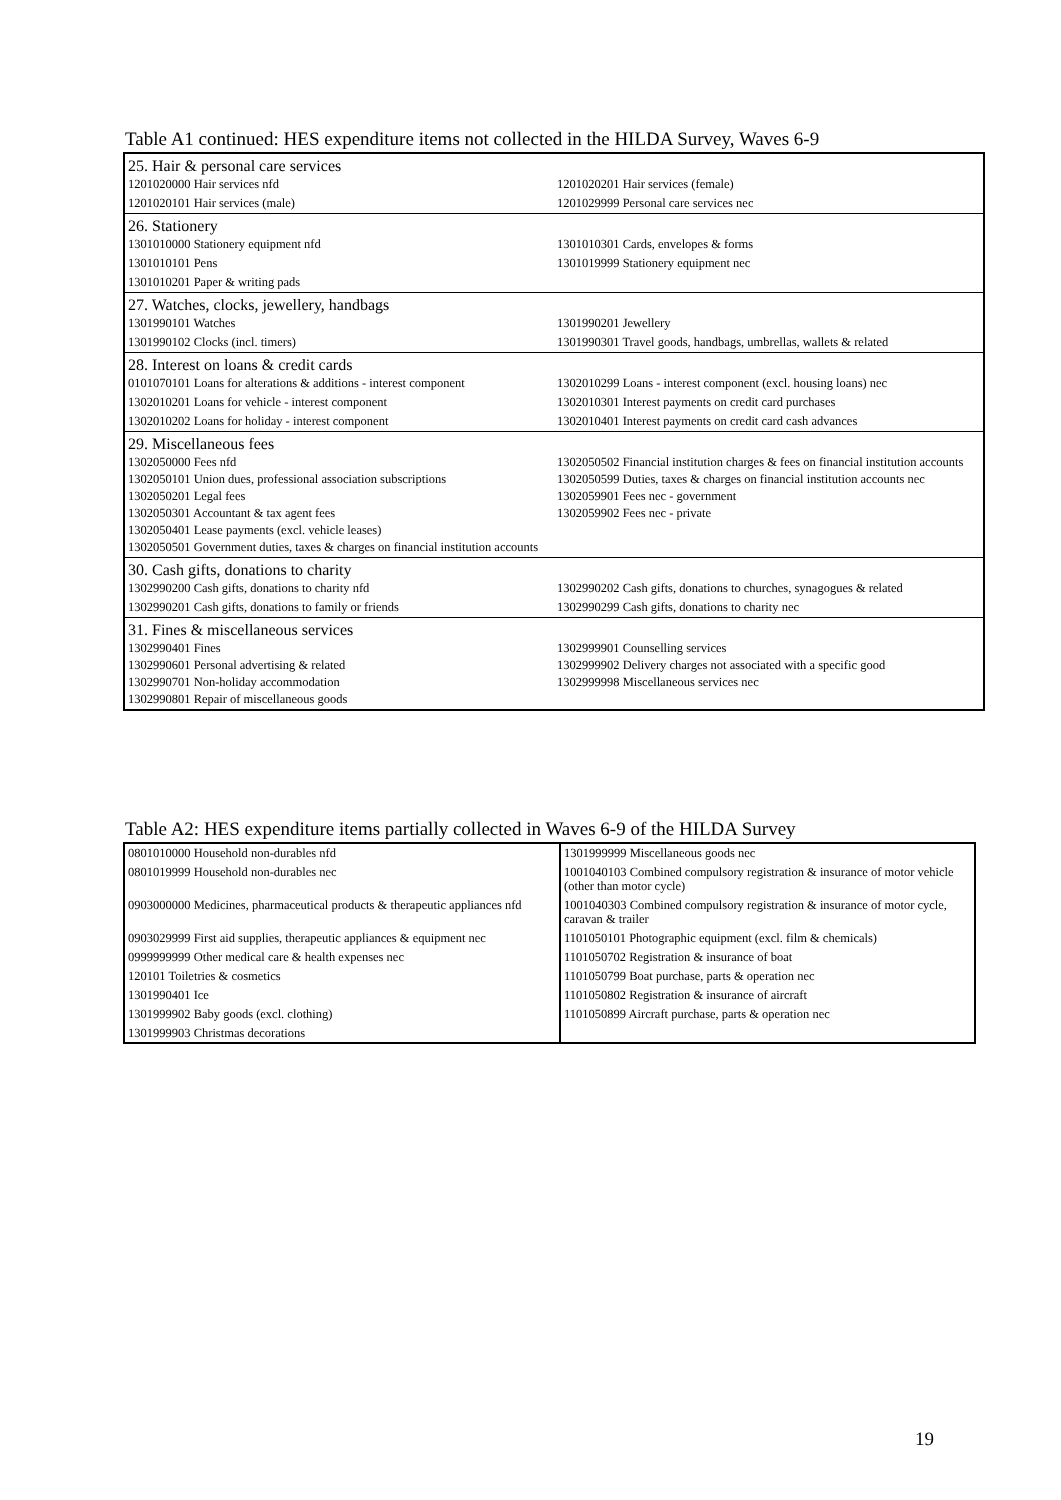Table A1 continued: HES expenditure items not collected in the HILDA Survey, Waves 6-9
| 25. Hair & personal care services | |
| 1201020000 Hair services nfd | 1201020201 Hair services (female) |
| 1201020101 Hair services (male) | 1201029999 Personal care services nec |
| 26. Stationery | |
| 1301010000 Stationery equipment nfd | 1301010301 Cards, envelopes & forms |
| 1301010101 Pens | 1301019999 Stationery equipment nec |
| 1301010201 Paper & writing pads | |
| 27. Watches, clocks, jewellery, handbags | |
| 1301990101 Watches | 1301990201 Jewellery |
| 1301990102 Clocks (incl. timers) | 1301990301 Travel goods, handbags, umbrellas, wallets & related |
| 28. Interest on loans & credit cards | |
| 0101070101 Loans for alterations & additions - interest component | 1302010299 Loans - interest component (excl. housing loans) nec |
| 1302010201 Loans for vehicle - interest component | 1302010301 Interest payments on credit card purchases |
| 1302010202 Loans for holiday - interest component | 1302010401 Interest payments on credit card cash advances |
| 29. Miscellaneous fees | |
| 1302050000 Fees nfd 1302050101 Union dues, professional association subscriptions 1302050201 Legal fees 1302050301 Accountant & tax agent fees 1302050401 Lease payments (excl. vehicle leases) 1302050501 Government duties, taxes & charges on financial institution accounts | 1302050502 Financial institution charges & fees on financial institution accounts 1302050599 Duties, taxes & charges on financial institution accounts nec 1302059901 Fees nec - government 1302059902 Fees nec - private |
| 30. Cash gifts, donations to charity | |
| 1302990200 Cash gifts, donations to charity nfd | 1302990202 Cash gifts, donations to churches, synagogues & related |
| 1302990201 Cash gifts, donations to family or friends | 1302990299 Cash gifts, donations to charity nec |
| 31. Fines & miscellaneous services | |
| 1302990401 Fines 1302990601 Personal advertising & related 1302990701 Non-holiday accommodation 1302990801 Repair of miscellaneous goods | 1302999901 Counselling services 1302999902 Delivery charges not associated with a specific good 1302999998 Miscellaneous services nec |
Table A2: HES expenditure items partially collected in Waves 6-9 of the HILDA Survey
| 0801010000 Household non-durables nfd | 1301999999 Miscellaneous goods nec |
| 0801019999 Household non-durables nec | 1001040103 Combined compulsory registration & insurance of motor vehicle (other than motor cycle) |
| 0903000000 Medicines, pharmaceutical products & therapeutic appliances nfd | 1001040303 Combined compulsory registration & insurance of motor cycle, caravan & trailer |
| 0903029999 First aid supplies, therapeutic appliances & equipment nec | 1101050101 Photographic equipment (excl. film & chemicals) |
| 0999999999 Other medical care & health expenses nec | 1101050702 Registration & insurance of boat |
| 120101 Toiletries & cosmetics | 1101050799 Boat purchase, parts & operation nec |
| 1301990401 Ice | 1101050802 Registration & insurance of aircraft |
| 1301999902 Baby goods (excl. clothing) | 1101050899 Aircraft purchase, parts & operation nec |
| 1301999903 Christmas decorations | |
19